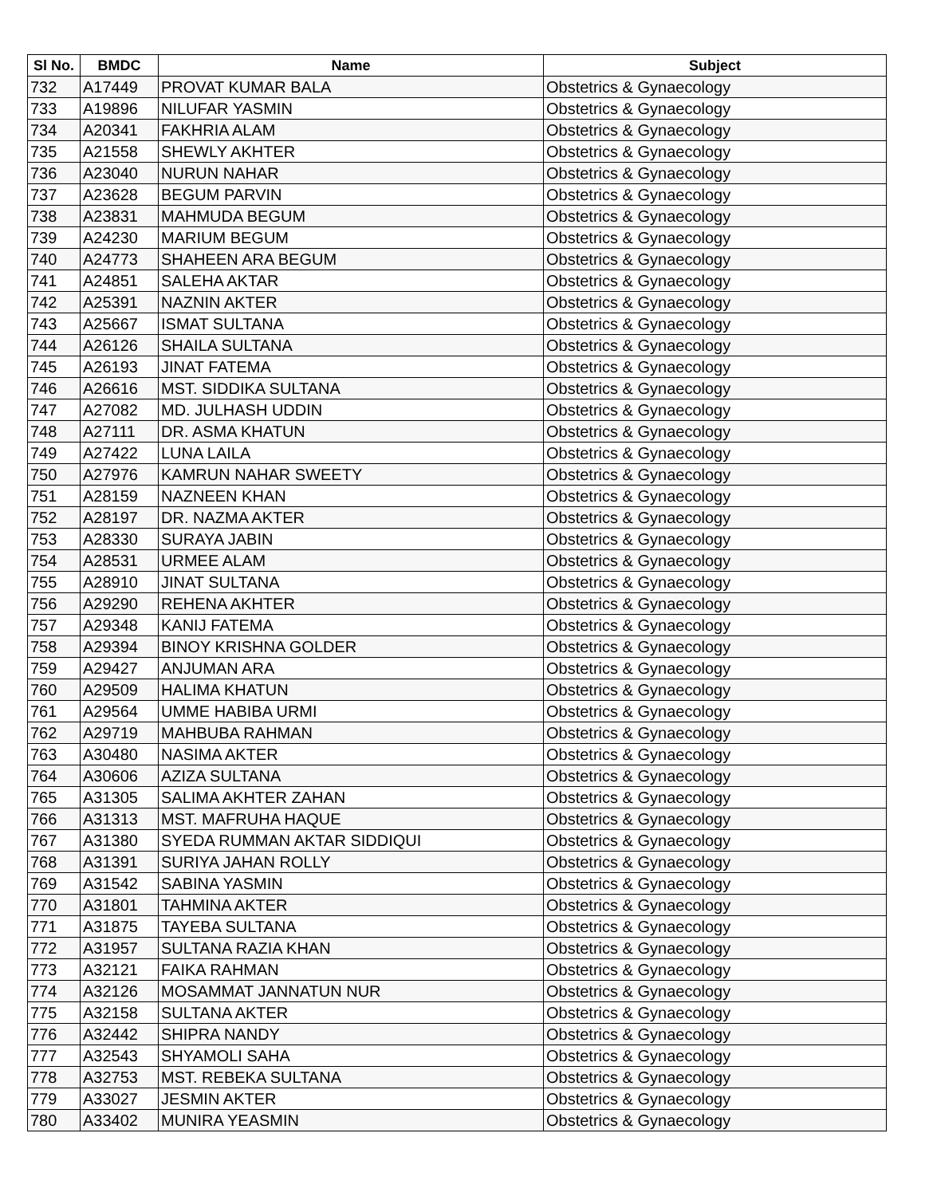| Sl No. | BMDC | Name | Subject |
| --- | --- | --- | --- |
| 732 | A17449 | PROVAT KUMAR BALA | Obstetrics & Gynaecology |
| 733 | A19896 | NILUFAR YASMIN | Obstetrics & Gynaecology |
| 734 | A20341 | FAKHRIA ALAM | Obstetrics & Gynaecology |
| 735 | A21558 | SHEWLY AKHTER | Obstetrics & Gynaecology |
| 736 | A23040 | NURUN NAHAR | Obstetrics & Gynaecology |
| 737 | A23628 | BEGUM PARVIN | Obstetrics & Gynaecology |
| 738 | A23831 | MAHMUDA BEGUM | Obstetrics & Gynaecology |
| 739 | A24230 | MARIUM BEGUM | Obstetrics & Gynaecology |
| 740 | A24773 | SHAHEEN ARA BEGUM | Obstetrics & Gynaecology |
| 741 | A24851 | SALEHA AKTAR | Obstetrics & Gynaecology |
| 742 | A25391 | NAZNIN AKTER | Obstetrics & Gynaecology |
| 743 | A25667 | ISMAT SULTANA | Obstetrics & Gynaecology |
| 744 | A26126 | SHAILA SULTANA | Obstetrics & Gynaecology |
| 745 | A26193 | JINAT FATEMA | Obstetrics & Gynaecology |
| 746 | A26616 | MST. SIDDIKA SULTANA | Obstetrics & Gynaecology |
| 747 | A27082 | MD. JULHASH UDDIN | Obstetrics & Gynaecology |
| 748 | A27111 | DR. ASMA KHATUN | Obstetrics & Gynaecology |
| 749 | A27422 | LUNA LAILA | Obstetrics & Gynaecology |
| 750 | A27976 | KAMRUN NAHAR SWEETY | Obstetrics & Gynaecology |
| 751 | A28159 | NAZNEEN KHAN | Obstetrics & Gynaecology |
| 752 | A28197 | DR. NAZMA AKTER | Obstetrics & Gynaecology |
| 753 | A28330 | SURAYA JABIN | Obstetrics & Gynaecology |
| 754 | A28531 | URMEE ALAM | Obstetrics & Gynaecology |
| 755 | A28910 | JINAT SULTANA | Obstetrics & Gynaecology |
| 756 | A29290 | REHENA AKHTER | Obstetrics & Gynaecology |
| 757 | A29348 | KANIJ FATEMA | Obstetrics & Gynaecology |
| 758 | A29394 | BINOY KRISHNA GOLDER | Obstetrics & Gynaecology |
| 759 | A29427 | ANJUMAN ARA | Obstetrics & Gynaecology |
| 760 | A29509 | HALIMA KHATUN | Obstetrics & Gynaecology |
| 761 | A29564 | UMME HABIBA URMI | Obstetrics & Gynaecology |
| 762 | A29719 | MAHBUBA RAHMAN | Obstetrics & Gynaecology |
| 763 | A30480 | NASIMA AKTER | Obstetrics & Gynaecology |
| 764 | A30606 | AZIZA SULTANA | Obstetrics & Gynaecology |
| 765 | A31305 | SALIMA AKHTER ZAHAN | Obstetrics & Gynaecology |
| 766 | A31313 | MST. MAFRUHA HAQUE | Obstetrics & Gynaecology |
| 767 | A31380 | SYEDA RUMMAN AKTAR SIDDIQUI | Obstetrics & Gynaecology |
| 768 | A31391 | SURIYA JAHAN ROLLY | Obstetrics & Gynaecology |
| 769 | A31542 | SABINA YASMIN | Obstetrics & Gynaecology |
| 770 | A31801 | TAHMINA AKTER | Obstetrics & Gynaecology |
| 771 | A31875 | TAYEBA SULTANA | Obstetrics & Gynaecology |
| 772 | A31957 | SULTANA RAZIA KHAN | Obstetrics & Gynaecology |
| 773 | A32121 | FAIKA RAHMAN | Obstetrics & Gynaecology |
| 774 | A32126 | MOSAMMAT JANNATUN NUR | Obstetrics & Gynaecology |
| 775 | A32158 | SULTANA AKTER | Obstetrics & Gynaecology |
| 776 | A32442 | SHIPRA NANDY | Obstetrics & Gynaecology |
| 777 | A32543 | SHYAMOLI SAHA | Obstetrics & Gynaecology |
| 778 | A32753 | MST. REBEKA SULTANA | Obstetrics & Gynaecology |
| 779 | A33027 | JESMIN AKTER | Obstetrics & Gynaecology |
| 780 | A33402 | MUNIRA YEASMIN | Obstetrics & Gynaecology |